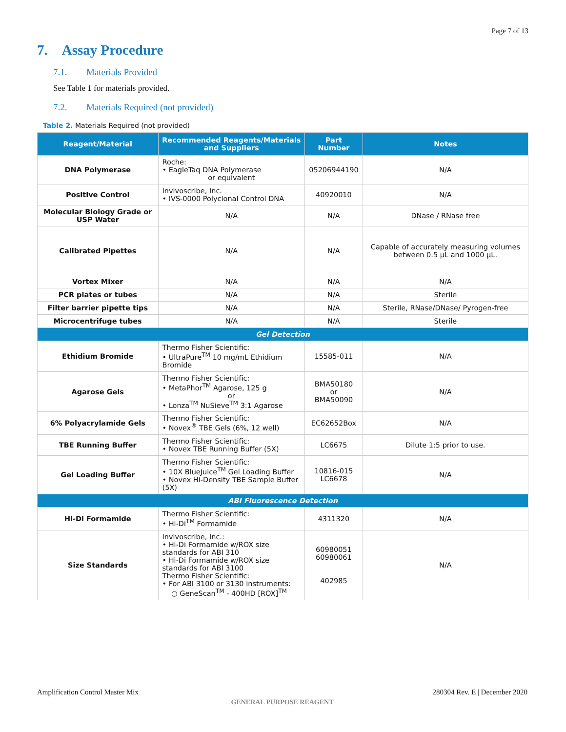Page 7 of 13
7. Assay Procedure
7.1. Materials Provided
See Table 1 for materials provided.
7.2. Materials Required (not provided)
Table 2. Materials Required (not provided)
| Reagent/Material | Recommended Reagents/Materials and Suppliers | Part Number | Notes |
| --- | --- | --- | --- |
| DNA Polymerase | Roche: • EagleTaq DNA Polymerase or equivalent | 05206944190 | N/A |
| Positive Control | Invivoscribe, Inc. • IVS-0000 Polyclonal Control DNA | 40920010 | N/A |
| Molecular Biology Grade or USP Water | N/A | N/A | DNase / RNase free |
| Calibrated Pipettes | N/A | N/A | Capable of accurately measuring volumes between 0.5 µL and 1000 µL. |
| Vortex Mixer | N/A | N/A | N/A |
| PCR plates or tubes | N/A | N/A | Sterile |
| Filter barrier pipette tips | N/A | N/A | Sterile, RNase/DNase/ Pyrogen-free |
| Microcentrifuge tubes | N/A | N/A | Sterile |
| Gel Detection | | | |
| Ethidium Bromide | Thermo Fisher Scientific: • UltraPure<sup>TM</sup> 10 mg/mL Ethidium Bromide | 15585-011 | N/A |
| Agarose Gels | Thermo Fisher Scientific: • MetaPhor<sup>TM</sup> Agarose, 125 g or • Lonza<sup>TM</sup> NuSieve<sup>TM</sup> 3:1 Agarose | BMA50180 or BMA50090 | N/A |
| 6% Polyacrylamide Gels | Thermo Fisher Scientific: • Novex<sup>®</sup> TBE Gels (6%, 12 well) | EC62652Box | N/A |
| TBE Running Buffer | Thermo Fisher Scientific: • Novex TBE Running Buffer (5X) | LC6675 | Dilute 1:5 prior to use. |
| Gel Loading Buffer | Thermo Fisher Scientific: • 10X BlueJuice<sup>TM</sup> Gel Loading Buffer • Novex Hi-Density TBE Sample Buffer (5X) | 10816-015 LC6678 | N/A |
| ABI Fluorescence Detection | | | |
| Hi-Di Formamide | Thermo Fisher Scientific: • Hi-Di<sup>TM</sup> Formamide | 4311320 | N/A |
| Size Standards | Invivoscribe, Inc.: • Hi-Di Formamide w/ROX size standards for ABI 310 • Hi-Di Formamide w/ROX size standards for ABI 3100 Thermo Fisher Scientific: • For ABI 3100 or 3130 instruments: ○ GeneScan<sup>TM</sup> - 400HD [ROX]<sup>TM</sup> | 60980051 60980061 402985 | N/A |
280304 Rev. E | December 2020 Amplification Control Master Mix
GENERAL PURPOSE REAGENT